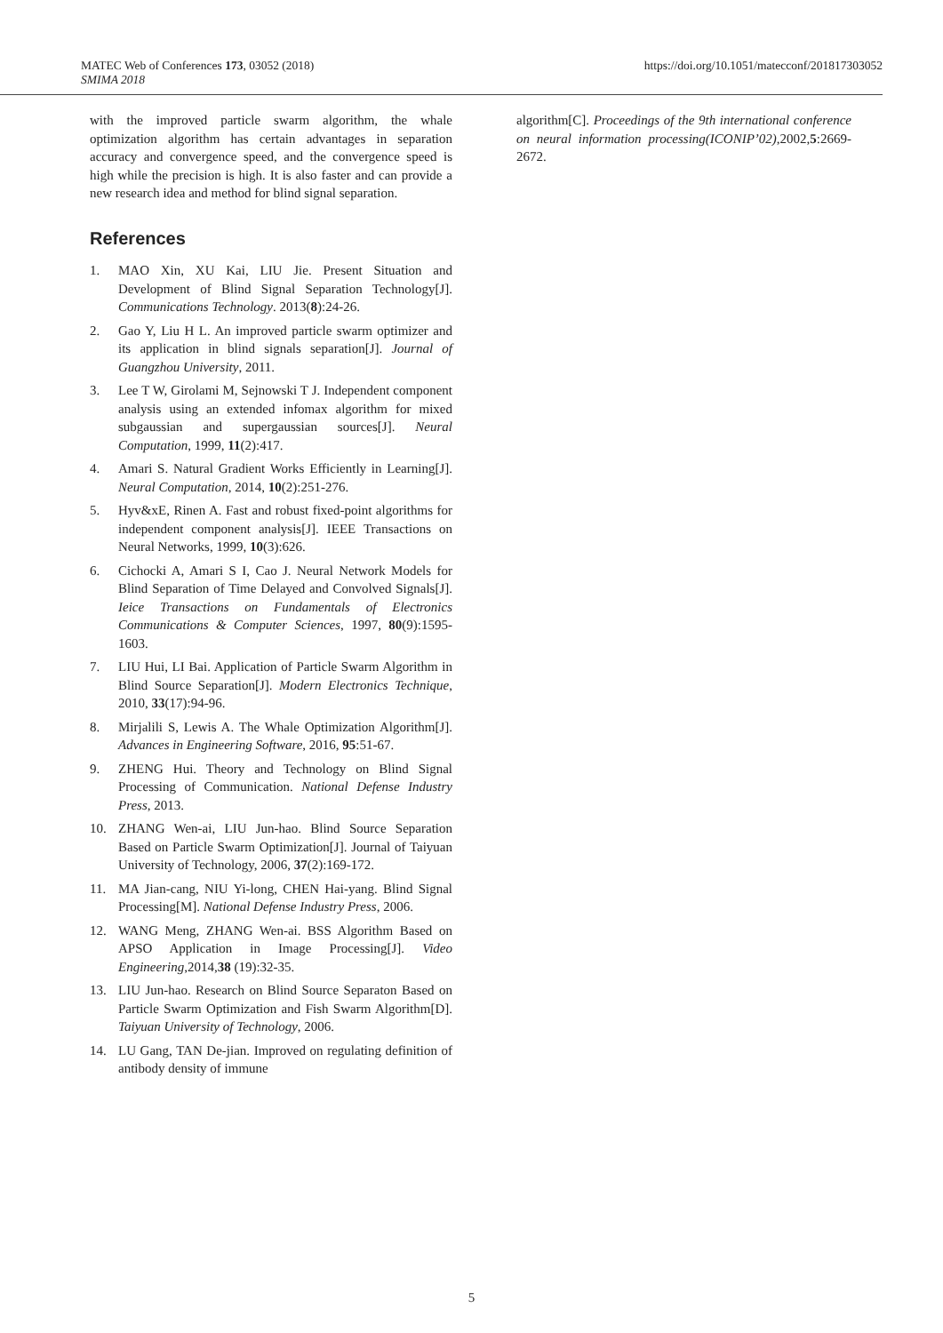MATEC Web of Conferences 173, 03052 (2018)
SMIMA 2018
https://doi.org/10.1051/matecconf/201817303052
with the improved particle swarm algorithm, the whale optimization algorithm has certain advantages in separation accuracy and convergence speed, and the convergence speed is high while the precision is high. It is also faster and can provide a new research idea and method for blind signal separation.
References
1. MAO Xin, XU Kai, LIU Jie. Present Situation and Development of Blind Signal Separation Technology[J]. Communications Technology. 2013(8):24-26.
2. Gao Y, Liu H L. An improved particle swarm optimizer and its application in blind signals separation[J]. Journal of Guangzhou University, 2011.
3. Lee T W, Girolami M, Sejnowski T J. Independent component analysis using an extended infomax algorithm for mixed subgaussian and supergaussian sources[J]. Neural Computation, 1999, 11(2):417.
4. Amari S. Natural Gradient Works Efficiently in Learning[J]. Neural Computation, 2014, 10(2):251-276.
5. Hyv&xE, Rinen A. Fast and robust fixed-point algorithms for independent component analysis[J]. IEEE Transactions on Neural Networks, 1999, 10(3):626.
6. Cichocki A, Amari S I, Cao J. Neural Network Models for Blind Separation of Time Delayed and Convolved Signals[J]. Ieice Transactions on Fundamentals of Electronics Communications & Computer Sciences, 1997, 80(9):1595-1603.
7. LIU Hui, LI Bai. Application of Particle Swarm Algorithm in Blind Source Separation[J]. Modern Electronics Technique, 2010, 33(17):94-96.
8. Mirjalili S, Lewis A. The Whale Optimization Algorithm[J]. Advances in Engineering Software, 2016, 95:51-67.
9. ZHENG Hui. Theory and Technology on Blind Signal Processing of Communication. National Defense Industry Press, 2013.
10. ZHANG Wen-ai, LIU Jun-hao. Blind Source Separation Based on Particle Swarm Optimization[J]. Journal of Taiyuan University of Technology, 2006, 37(2):169-172.
11. MA Jian-cang, NIU Yi-long, CHEN Hai-yang. Blind Signal Processing[M]. National Defense Industry Press, 2006.
12. WANG Meng, ZHANG Wen-ai. BSS Algorithm Based on APSO Application in Image Processing[J]. Video Engineering,2014,38 (19):32-35.
13. LIU Jun-hao. Research on Blind Source Separaton Based on Particle Swarm Optimization and Fish Swarm Algorithm[D]. Taiyuan University of Technology, 2006.
14. LU Gang, TAN De-jian. Improved on regulating definition of antibody density of immune
algorithm[C]. Proceedings of the 9th international conference on neural information processing(ICONIP’02),2002,5:2669-2672.
5